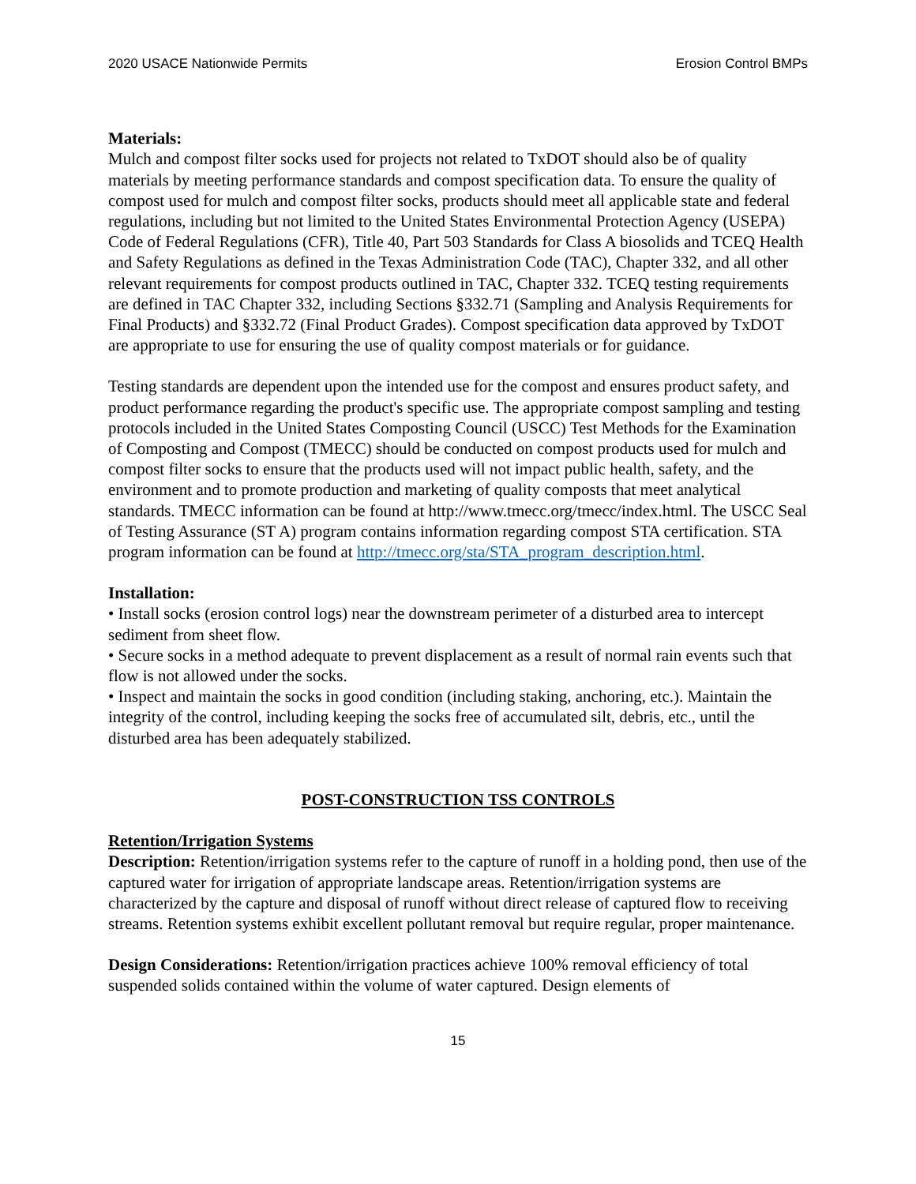2020 USACE Nationwide Permits Erosion Control BMPs
Materials:
Mulch and compost filter socks used for projects not related to TxDOT should also be of quality materials by meeting performance standards and compost specification data. To ensure the quality of compost used for mulch and compost filter socks, products should meet all applicable state and federal regulations, including but not limited to the United States Environmental Protection Agency (USEPA) Code of Federal Regulations (CFR), Title 40, Part 503 Standards for Class A biosolids and TCEQ Health and Safety Regulations as defined in the Texas Administration Code (TAC), Chapter 332, and all other relevant requirements for compost products outlined in TAC, Chapter 332. TCEQ testing requirements are defined in TAC Chapter 332, including Sections §332.71 (Sampling and Analysis Requirements for Final Products) and §332.72 (Final Product Grades). Compost specification data approved by TxDOT are appropriate to use for ensuring the use of quality compost materials or for guidance.
Testing standards are dependent upon the intended use for the compost and ensures product safety, and product performance regarding the product's specific use. The appropriate compost sampling and testing protocols included in the United States Composting Council (USCC) Test Methods for the Examination of Composting and Compost (TMECC) should be conducted on compost products used for mulch and compost filter socks to ensure that the products used will not impact public health, safety, and the environment and to promote production and marketing of quality composts that meet analytical standards. TMECC information can be found at http://www.tmecc.org/tmecc/index.html. The USCC Seal of Testing Assurance (ST A) program contains information regarding compost STA certification. STA program information can be found at http://tmecc.org/sta/STA_program_description.html.
Installation:
• Install socks (erosion control logs) near the downstream perimeter of a disturbed area to intercept sediment from sheet flow.
• Secure socks in a method adequate to prevent displacement as a result of normal rain events such that flow is not allowed under the socks.
• Inspect and maintain the socks in good condition (including staking, anchoring, etc.). Maintain the integrity of the control, including keeping the socks free of accumulated silt, debris, etc., until the disturbed area has been adequately stabilized.
POST-CONSTRUCTION TSS CONTROLS
Retention/Irrigation Systems
Description: Retention/irrigation systems refer to the capture of runoff in a holding pond, then use of the captured water for irrigation of appropriate landscape areas. Retention/irrigation systems are characterized by the capture and disposal of runoff without direct release of captured flow to receiving streams. Retention systems exhibit excellent pollutant removal but require regular, proper maintenance.
Design Considerations: Retention/irrigation practices achieve 100% removal efficiency of total suspended solids contained within the volume of water captured. Design elements of
15